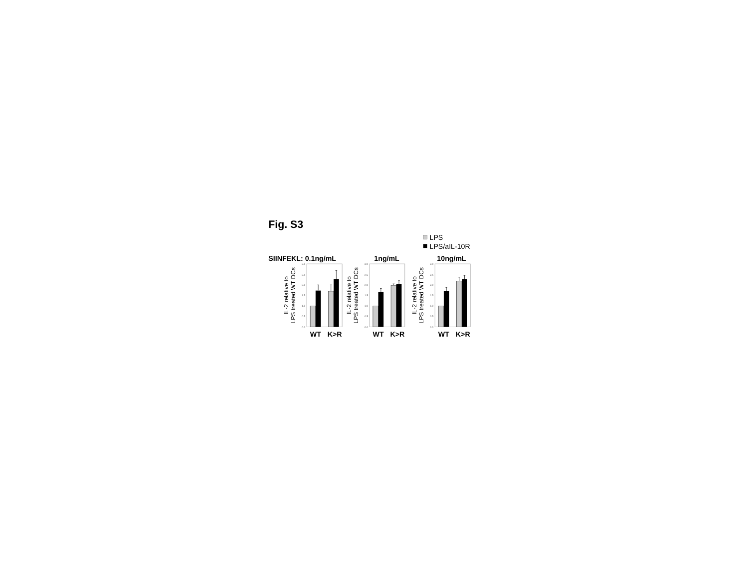Fig. S3
LPS
LPS/aIL-10R
SIINFEKL: 0.1ng/mL
IL-2 relative to LPS treated WT DCs
3.0
2.5
2.0
1.5
1.0
0.5
0.0
WT
K>R
1ng/mL
IL-2 relative to LPS treated WT DCs
3.0
2.5
2.0
1.5
1.0
0.5
0.0
WT
K>R
10ng/mL
IL-2 relative to LPS treated WT DCs
3.0
2.5
2.0
1.5
1.0
0.5
0.0
WT
K>R